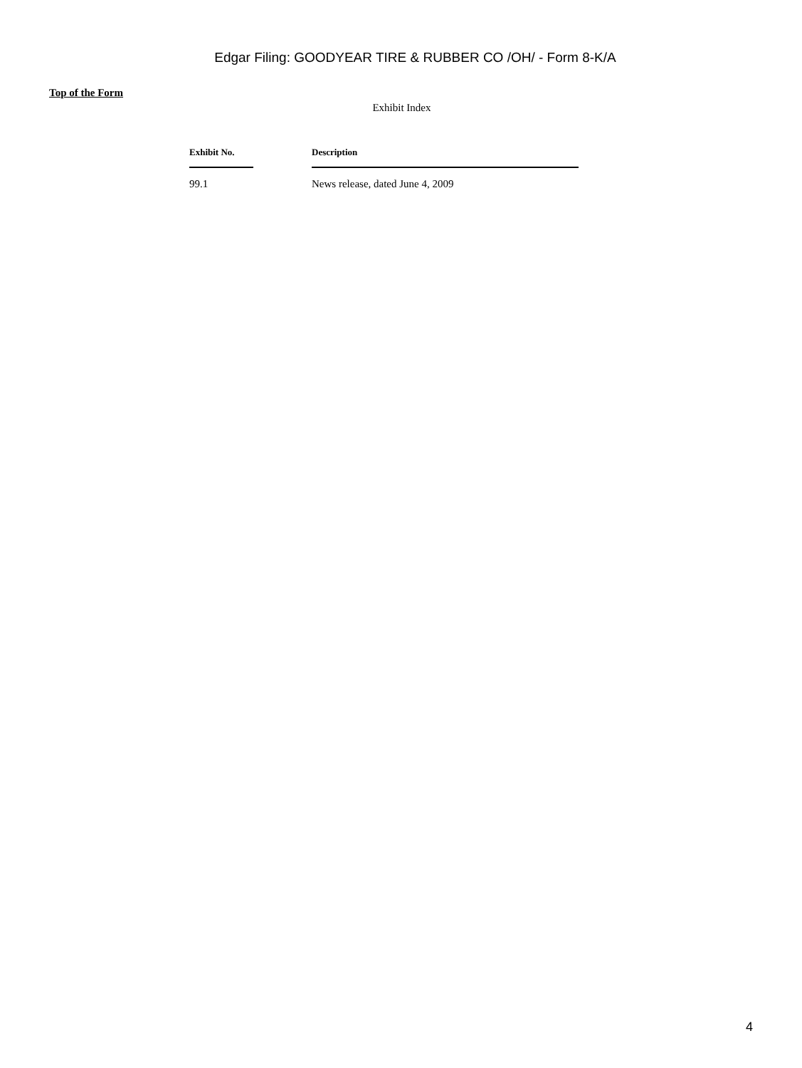Edgar Filing: GOODYEAR TIRE & RUBBER CO /OH/ - Form 8-K/A
Top of the Form
Exhibit Index
| Exhibit No. | | Description |
| --- | --- | --- |
| 99.1 | | News release, dated June 4, 2009 |
4